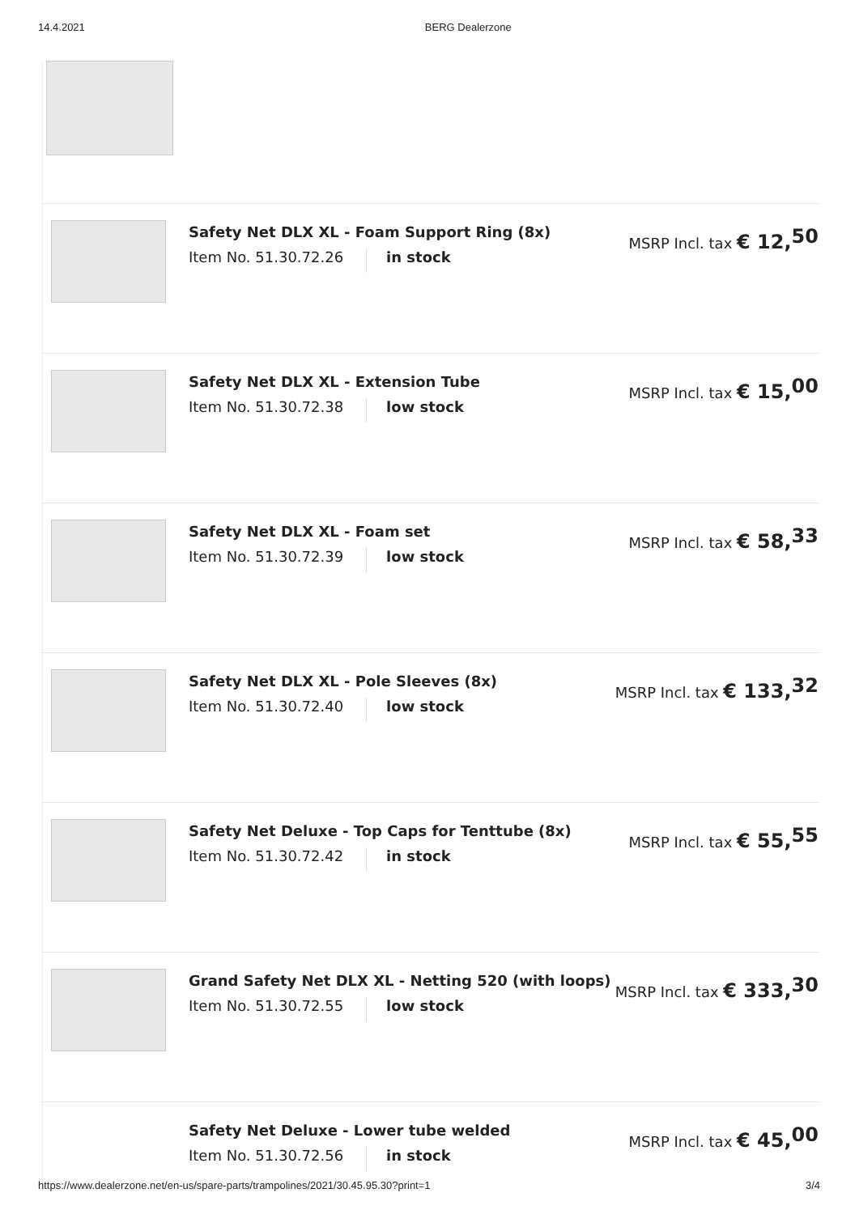14.4.2021 BERG Dealerzone
Safety Net DLX XL - Foam Support Ring (8x)
Item No. 51.30.72.26 in stock
MSRP Incl. tax € 12,<sup>50</sup>
Safety Net DLX XL - Extension Tube
Item No. 51.30.72.38 low stock
MSRP Incl. tax € 15,<sup>00</sup>
Safety Net DLX XL - Foam set
Item No. 51.30.72.39 low stock
MSRP Incl. tax € 58,<sup>33</sup>
Safety Net DLX XL - Pole Sleeves (8x)
Item No. 51.30.72.40 low stock
MSRP Incl. tax € 133,<sup>32</sup>
Safety Net Deluxe - Top Caps for Tenttube (8x)
Item No. 51.30.72.42 in stock
MSRP Incl. tax € 55,<sup>55</sup>
Grand Safety Net DLX XL - Netting 520 (with loops)
Item No. 51.30.72.55 low stock
MSRP Incl. tax € 333,<sup>30</sup>
Safety Net Deluxe - Lower tube welded
Item No. 51.30.72.56 in stock
MSRP Incl. tax € 45,<sup>00</sup>
https://www.dealerzone.net/en-us/spare-parts/trampolines/2021/30.45.95.30?print=1 3/4